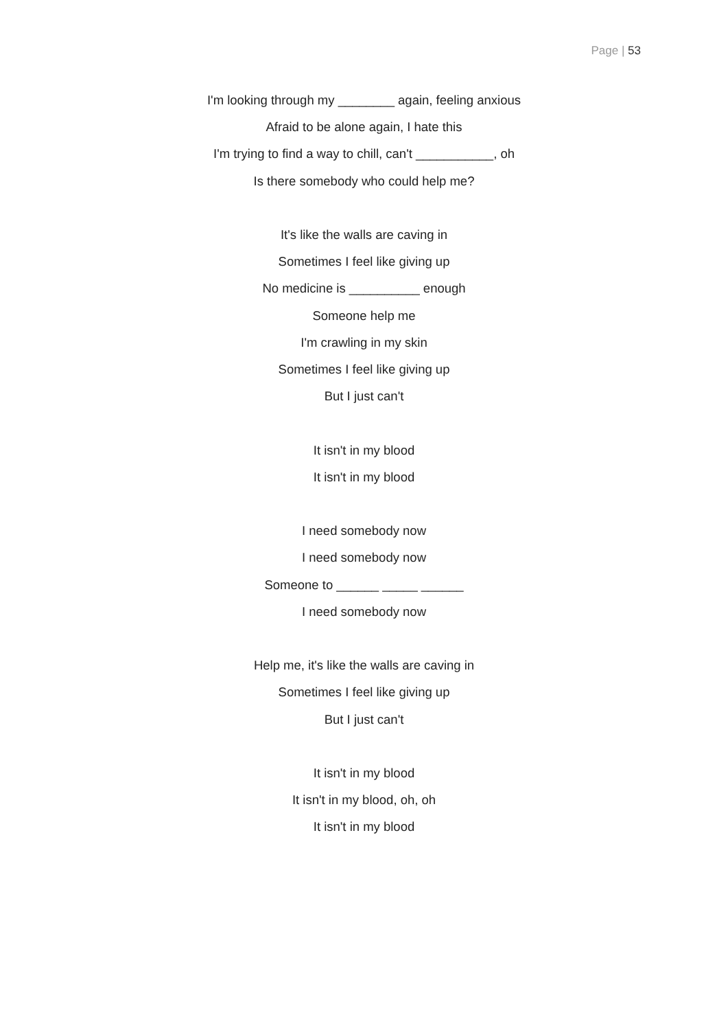Page | 53
I'm looking through my ________ again, feeling anxious
Afraid to be alone again, I hate this
I'm trying to find a way to chill, can't ___________, oh
Is there somebody who could help me?
It's like the walls are caving in
Sometimes I feel like giving up
No medicine is __________ enough
Someone help me
I'm crawling in my skin
Sometimes I feel like giving up
But I just can't
It isn't in my blood
It isn't in my blood
I need somebody now
I need somebody now
Someone to ______ _____ ______
I need somebody now
Help me, it's like the walls are caving in
Sometimes I feel like giving up
But I just can't
It isn't in my blood
It isn't in my blood, oh, oh
It isn't in my blood